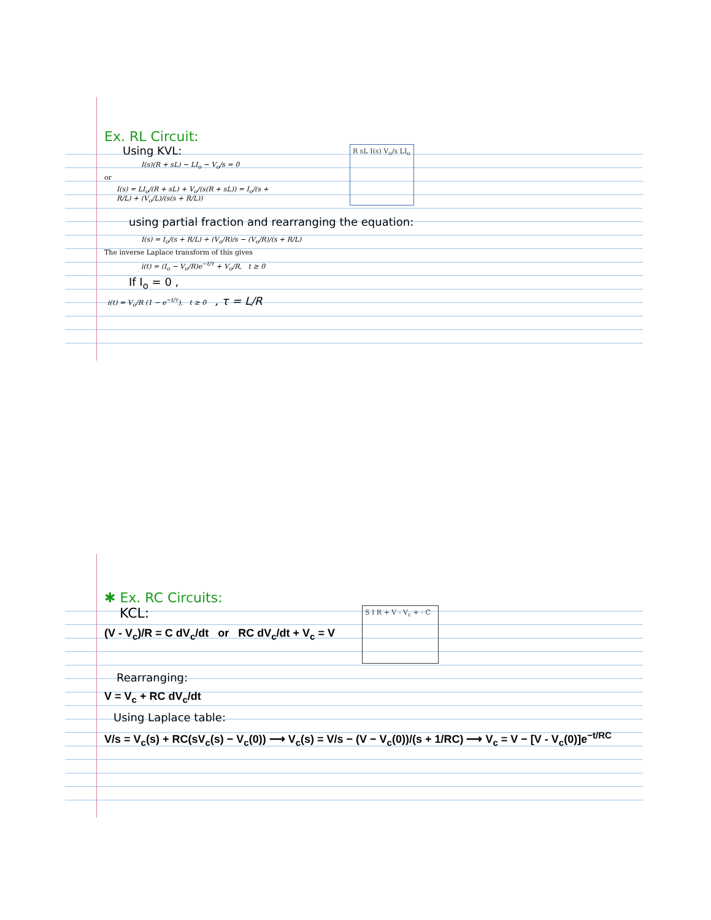Ex. RL Circuit:
Using KVL:
I(s)(R + sL) − LI<sub>o</sub> − V<sub>o</sub>/s = 0
or
I(s) = LI<sub>o</sub>/(R + sL) + V<sub>o</sub>/(s(R + sL)) = I<sub>o</sub>/(s + R/L) + (V<sub>o</sub>/L)/(s(s + R/L))
R sL I(s) V<sub>o</sub>/s LI<sub>o</sub>
using partial fraction and rearranging the equation:
I(s) = I<sub>o</sub>/(s + R/L) + (V<sub>o</sub>/R)/s − (V<sub>o</sub>/R)/(s + R/L)
The inverse Laplace transform of this gives
i(t) = (I<sub>o</sub> − V<sub>o</sub>/R)e<sup>−t/τ</sup> + V<sub>o</sub>/R, t ≥ 0
If I<sub>o</sub> = 0 ,
i(t) = V<sub>o</sub>/R (1 − e<sup>−t/τ</sup>), t ≥ 0 , τ = L/R
✱ Ex. RC Circuits:
KCL:
(V - V<sub>c</sub>)/R = C dV<sub>c</sub>/dt or RC dV<sub>c</sub>/dt + V<sub>c</sub> = V
S I R + V - V<sub>c</sub> + - C
Rearranging:
V = V<sub>c</sub> + RC dV<sub>c</sub>/dt
Using Laplace table:
V/s = V<sub>c</sub>(s) + RC(sV<sub>c</sub>(s) − V<sub>c</sub>(0)) ⟶ V<sub>c</sub>(s) = V/s − (V − V<sub>c</sub>(0))/(s + 1/RC) ⟶ V<sub>c</sub> = V − [V - V<sub>c</sub>(0)]e<sup>−t/RC</sup>